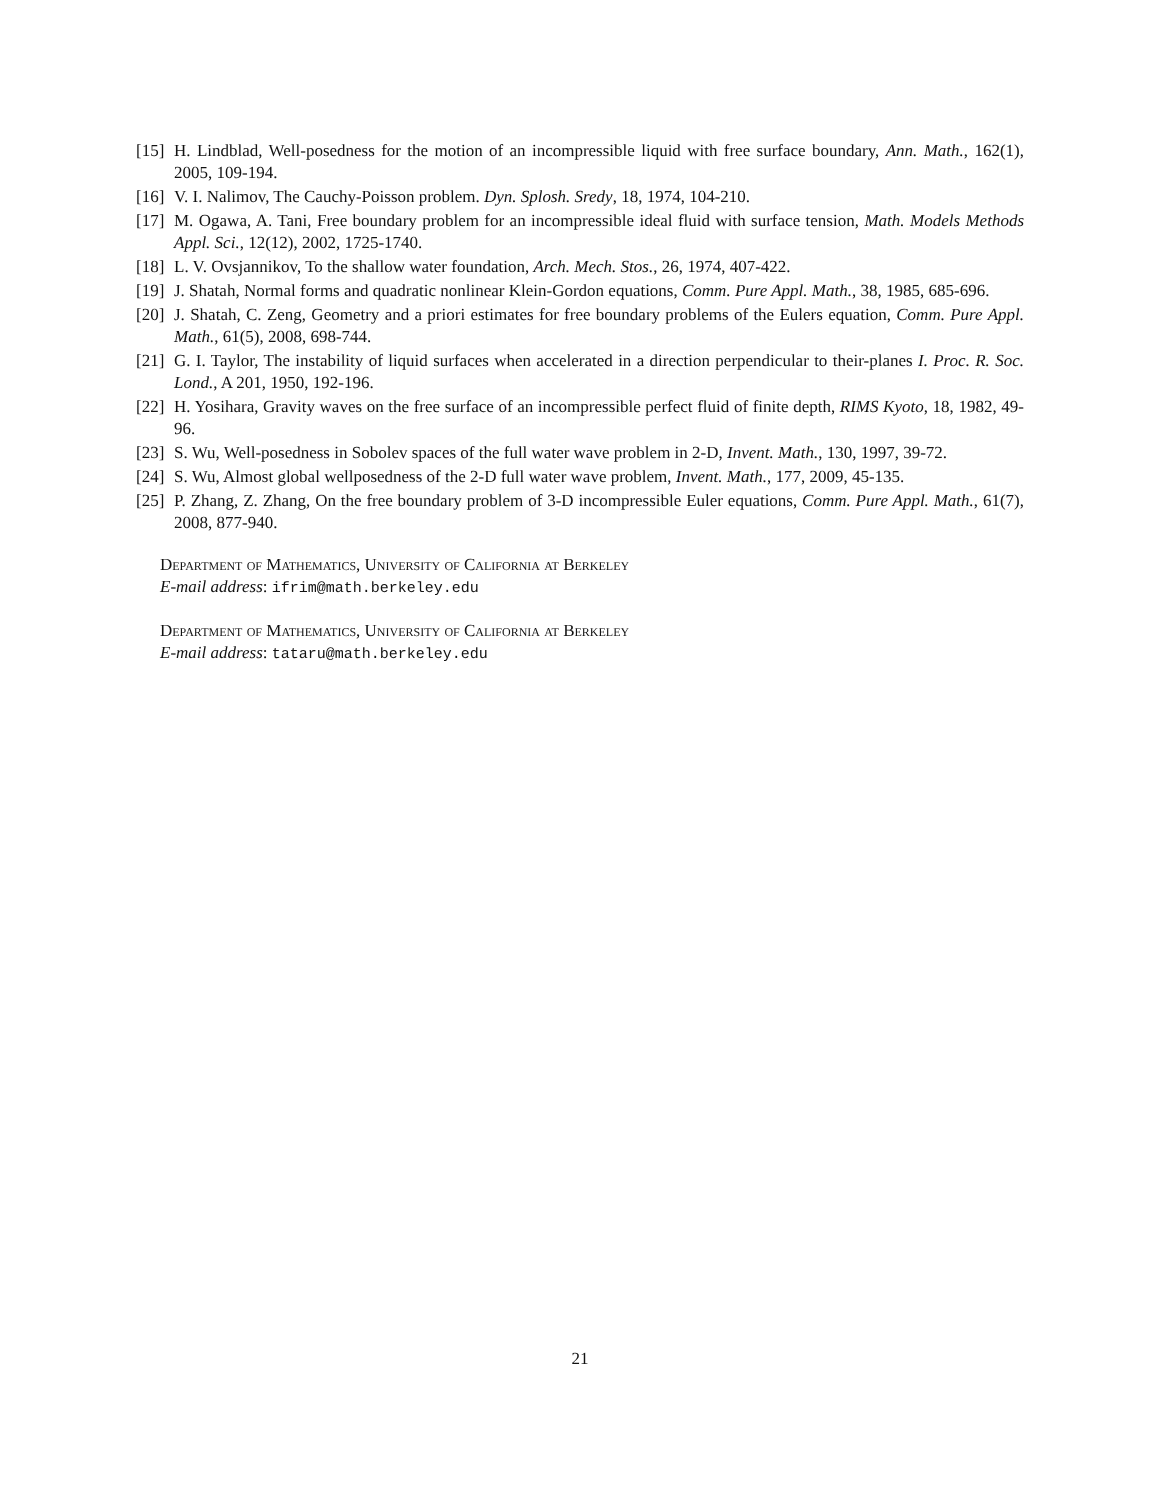[15] H. Lindblad, Well-posedness for the motion of an incompressible liquid with free surface boundary, Ann. Math., 162(1), 2005, 109-194.
[16] V. I. Nalimov, The Cauchy-Poisson problem. Dyn. Splosh. Sredy, 18, 1974, 104-210.
[17] M. Ogawa, A. Tani, Free boundary problem for an incompressible ideal fluid with surface tension, Math. Models Methods Appl. Sci., 12(12), 2002, 1725-1740.
[18] L. V. Ovsjannikov, To the shallow water foundation, Arch. Mech. Stos., 26, 1974, 407-422.
[19] J. Shatah, Normal forms and quadratic nonlinear Klein-Gordon equations, Comm. Pure Appl. Math., 38, 1985, 685-696.
[20] J. Shatah, C. Zeng, Geometry and a priori estimates for free boundary problems of the Eulers equation, Comm. Pure Appl. Math., 61(5), 2008, 698-744.
[21] G. I. Taylor, The instability of liquid surfaces when accelerated in a direction perpendicular to their-planes I. Proc. R. Soc. Lond., A 201, 1950, 192-196.
[22] H. Yosihara, Gravity waves on the free surface of an incompressible perfect fluid of finite depth, RIMS Kyoto, 18, 1982, 49-96.
[23] S. Wu, Well-posedness in Sobolev spaces of the full water wave problem in 2-D, Invent. Math., 130, 1997, 39-72.
[24] S. Wu, Almost global wellposedness of the 2-D full water wave problem, Invent. Math., 177, 2009, 45-135.
[25] P. Zhang, Z. Zhang, On the free boundary problem of 3-D incompressible Euler equations, Comm. Pure Appl. Math., 61(7), 2008, 877-940.
Department of Mathematics, University of California at Berkeley
E-mail address: ifrim@math.berkeley.edu
Department of Mathematics, University of California at Berkeley
E-mail address: tataru@math.berkeley.edu
21